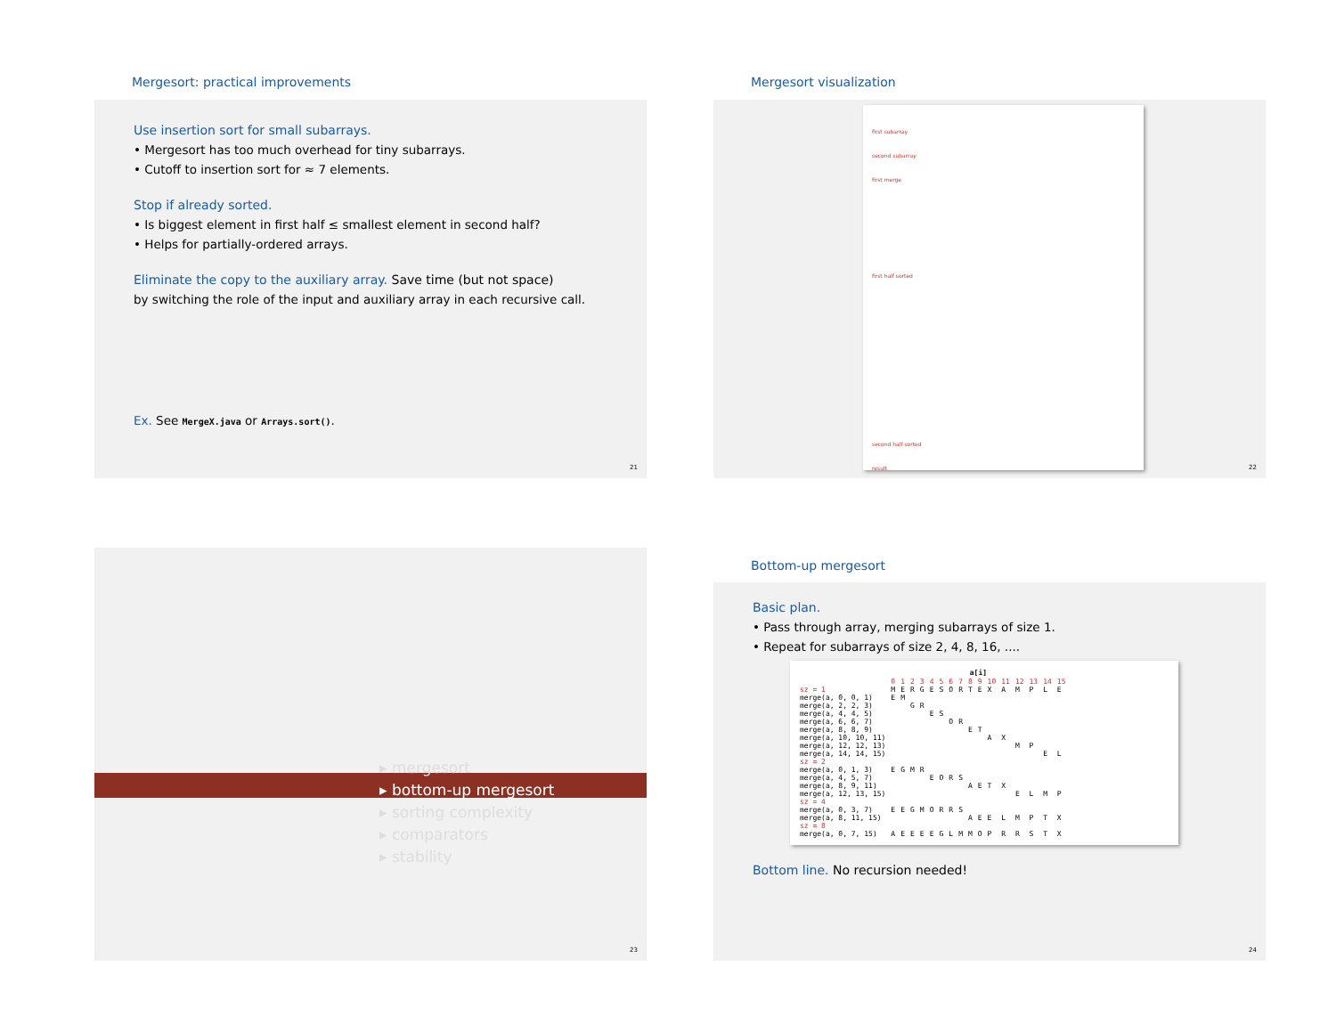Mergesort: practical improvements
Use insertion sort for small subarrays.
• Mergesort has too much overhead for tiny subarrays.
• Cutoff to insertion sort for ≈ 7 elements.
Stop if already sorted.
• Is biggest element in first half ≤ smallest element in second half?
• Helps for partially-ordered arrays.
Eliminate the copy to the auxiliary array. Save time (but not space)
by switching the role of the input and auxiliary array in each recursive call.
Ex. See MergeX.java or Arrays.sort().
21
Mergesort visualization
first subarray
second subarray
first merge
first half sorted
second half sorted
result
22
▸ mergesort
▸ bottom-up mergesort
▸ sorting complexity
▸ comparators
▸ stability
23
Bottom-up mergesort
Basic plan.
• Pass through array, merging subarrays of size 1.
• Repeat for subarrays of size 2, 4, 8, 16, ....
| | a[i] | | | | | | | | | | | | | | | |
| --- | --- | --- | --- | --- | --- | --- | --- | --- | --- | --- | --- | --- | --- | --- | --- | --- |
| | 0 | 1 | 2 | 3 | 4 | 5 | 6 | 7 | 8 | 9 | 10 | 11 | 12 | 13 | 14 | 15 |
| sz = 1 | M | E | R | G | E | S | O | R | T | E | X | A | M | P | L | E |
| merge(a, 0, 0, 1) | E | M | | | | | | | | | | | | | | |
| merge(a, 2, 2, 3) | | | G | R | | | | | | | | | | | | |
| merge(a, 4, 4, 5) | | | | | E | S | | | | | | | | | | |
| merge(a, 6, 6, 7) | | | | | | | O | R | | | | | | | | |
| merge(a, 8, 8, 9) | | | | | | | | | E | T | | | | | | |
| merge(a, 10, 10, 11) | | | | | | | | | | | A | X | | | | |
| merge(a, 12, 12, 13) | | | | | | | | | | | | | M | P | | |
| merge(a, 14, 14, 15) | | | | | | | | | | | | | | | E | L |
| sz = 2 | | | | | | | | | | | | | | | | |
| merge(a, 0, 1, 3) | E | G | M | R | | | | | | | | | | | | |
| merge(a, 4, 5, 7) | | | | | E | O | R | S | | | | | | | | |
| merge(a, 8, 9, 11) | | | | | | | | | A | E | T | X | | | | |
| merge(a, 12, 13, 15) | | | | | | | | | | | | | E | L | M | P |
| sz = 4 | | | | | | | | | | | | | | | | |
| merge(a, 0, 3, 7) | E | E | G | M | O | R | R | S | | | | | | | | |
| merge(a, 8, 11, 15) | | | | | | | | | A | E | E | L | M | P | T | X |
| sz = 8 | | | | | | | | | | | | | | | | |
| merge(a, 0, 7, 15) | A | E | E | E | E | G | L | M | M | O | P | R | R | S | T | X |
Bottom line. No recursion needed!
24